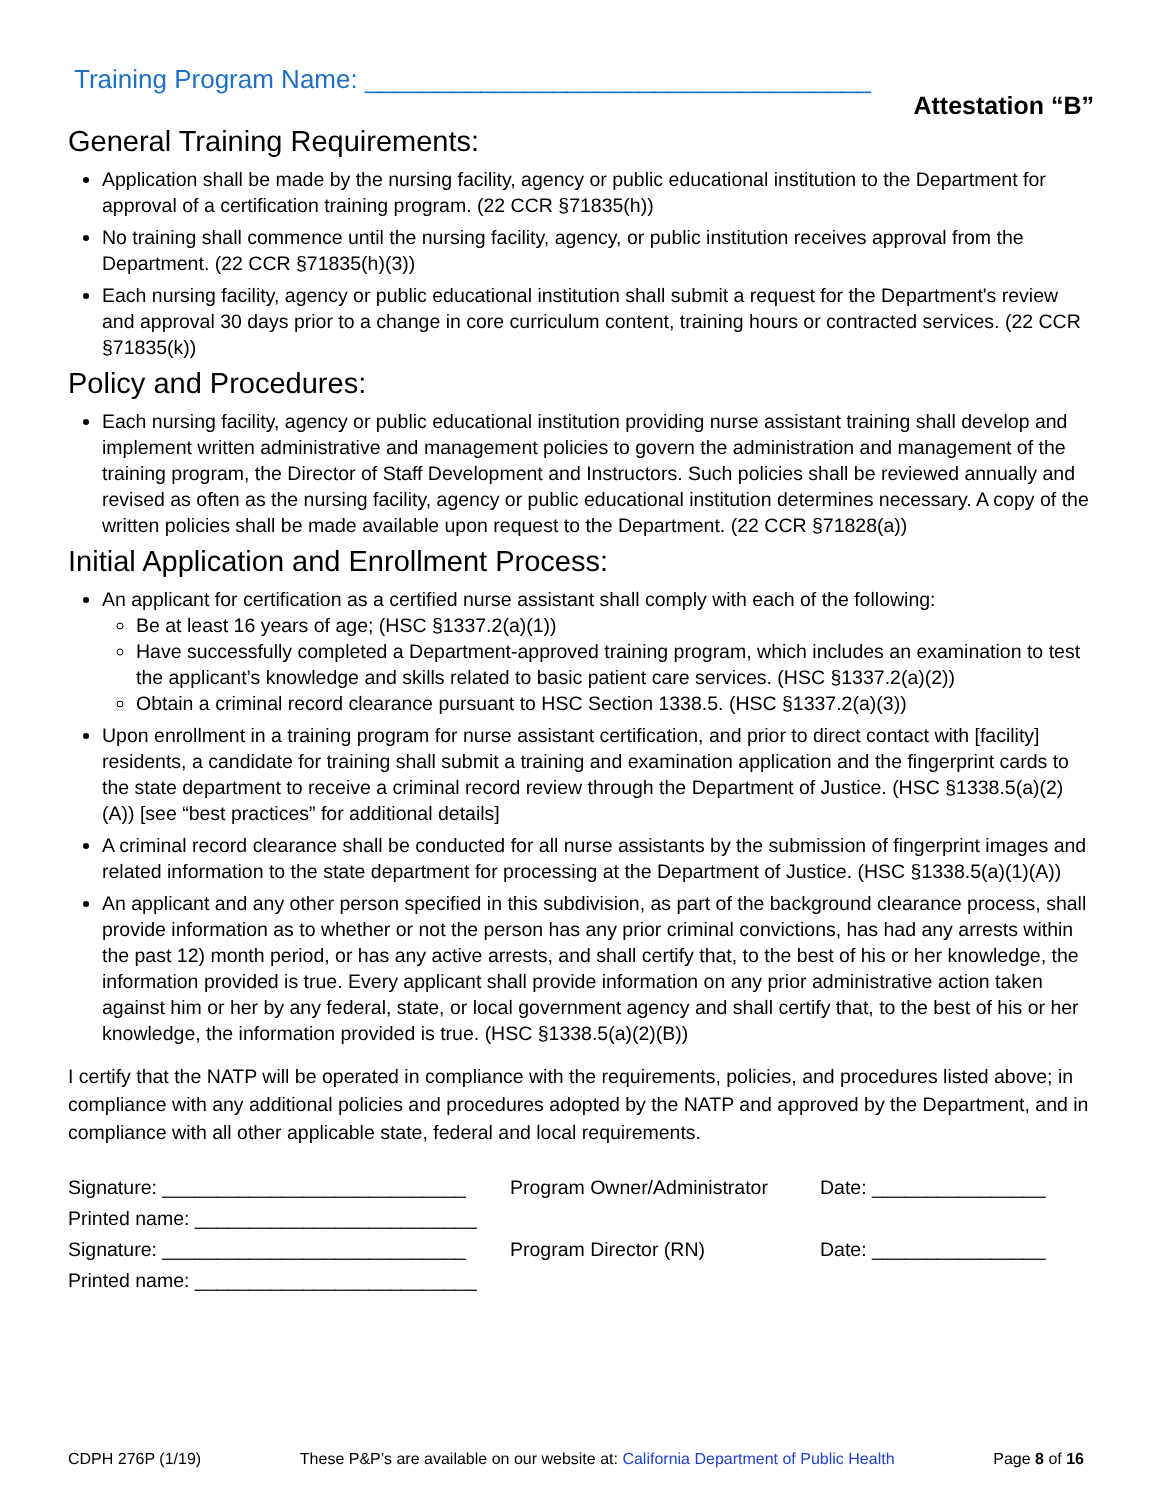Training Program Name: ___________________________________
Attestation “B”
General Training Requirements:
Application shall be made by the nursing facility, agency or public educational institution to the Department for approval of a certification training program. (22 CCR §71835(h))
No training shall commence until the nursing facility, agency, or public institution receives approval from the Department. (22 CCR §71835(h)(3))
Each nursing facility, agency or public educational institution shall submit a request for the Department's review and approval 30 days prior to a change in core curriculum content, training hours or contracted services. (22 CCR §71835(k))
Policy and Procedures:
Each nursing facility, agency or public educational institution providing nurse assistant training shall develop and implement written administrative and management policies to govern the administration and management of the training program, the Director of Staff Development and Instructors. Such policies shall be reviewed annually and revised as often as the nursing facility, agency or public educational institution determines necessary. A copy of the written policies shall be made available upon request to the Department. (22 CCR §71828(a))
Initial Application and Enrollment Process:
An applicant for certification as a certified nurse assistant shall comply with each of the following:
Be at least 16 years of age; (HSC §1337.2(a)(1))
Have successfully completed a Department-approved training program, which includes an examination to test the applicant’s knowledge and skills related to basic patient care services. (HSC §1337.2(a)(2))
Obtain a criminal record clearance pursuant to HSC Section 1338.5. (HSC §1337.2(a)(3))
Upon enrollment in a training program for nurse assistant certification, and prior to direct contact with [facility] residents, a candidate for training shall submit a training and examination application and the fingerprint cards to the state department to receive a criminal record review through the Department of Justice. (HSC §1338.5(a)(2)(A)) [see “best practices” for additional details]
A criminal record clearance shall be conducted for all nurse assistants by the submission of fingerprint images and related information to the state department for processing at the Department of Justice. (HSC §1338.5(a)(1)(A))
An applicant and any other person specified in this subdivision, as part of the background clearance process, shall provide information as to whether or not the person has any prior criminal convictions, has had any arrests within the past 12) month period, or has any active arrests, and shall certify that, to the best of his or her knowledge, the information provided is true. Every applicant shall provide information on any prior administrative action taken against him or her by any federal, state, or local government agency and shall certify that, to the best of his or her knowledge, the information provided is true. (HSC §1338.5(a)(2)(B))
I certify that the NATP will be operated in compliance with the requirements, policies, and procedures listed above; in compliance with any additional policies and procedures adopted by the NATP and approved by the Department, and in compliance with all other applicable state, federal and local requirements.
Signature: ____________________________
Program Owner/Administrator
Date: ________________
Printed name: __________________________
Signature: ____________________________
Program Director (RN)
Date: ________________
Printed name: __________________________
CDPH 276P (1/19) These P&P’s are available on our website at: California Department of Public Health Page 8 of 16